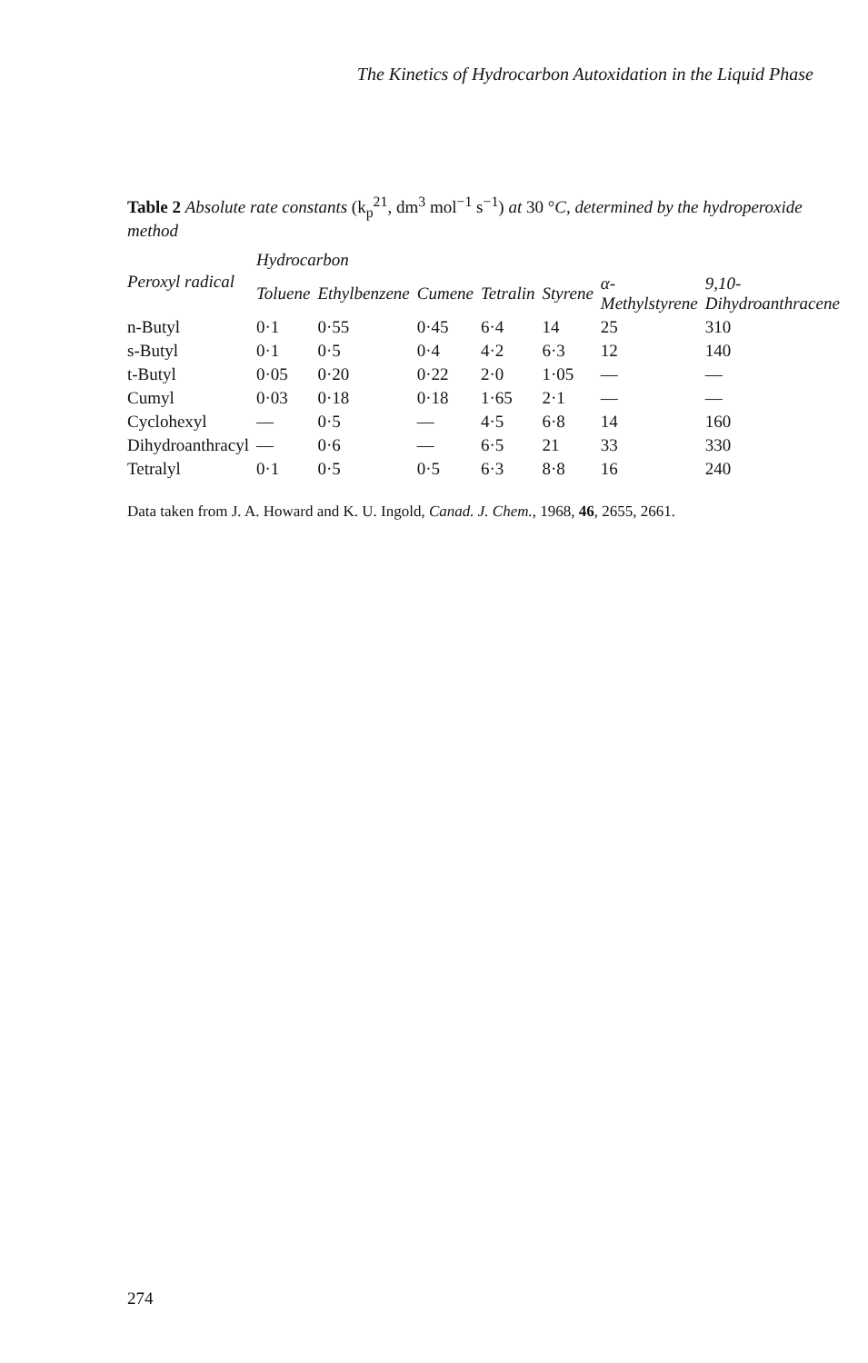The Kinetics of Hydrocarbon Autoxidation in the Liquid Phase
Table 2 Absolute rate constants (k<sub>p</sub><sup>21</sup>, dm<sup>3</sup> mol<sup>−1</sup> s<sup>−1</sup>) at 30 °C, determined by the hydroperoxide method
| Peroxyl radical | Hydrocarbon | | | | | | |
| --- | --- | --- | --- | --- | --- | --- | --- |
| | Toluene | Ethylbenzene | Cumene | Tetralin | Styrene | α-Methylstyrene | 9,10-Dihydroanthracene |
| n-Butyl | 0·1 | 0·55 | 0·45 | 6·4 | 14 | 25 | 310 |
| s-Butyl | 0·1 | 0·5 | 0·4 | 4·2 | 6·3 | 12 | 140 |
| t-Butyl | 0·05 | 0·20 | 0·22 | 2·0 | 1·05 | — | — |
| Cumyl | 0·03 | 0·18 | 0·18 | 1·65 | 2·1 | — | — |
| Cyclohexyl | — | 0·5 | — | 4·5 | 6·8 | 14 | 160 |
| Dihydroanthracyl | — | 0·6 | — | 6·5 | 21 | 33 | 330 |
| Tetralyl | 0·1 | 0·5 | 0·5 | 6·3 | 8·8 | 16 | 240 |
Data taken from J. A. Howard and K. U. Ingold, Canad. J. Chem., 1968, 46, 2655, 2661.
274